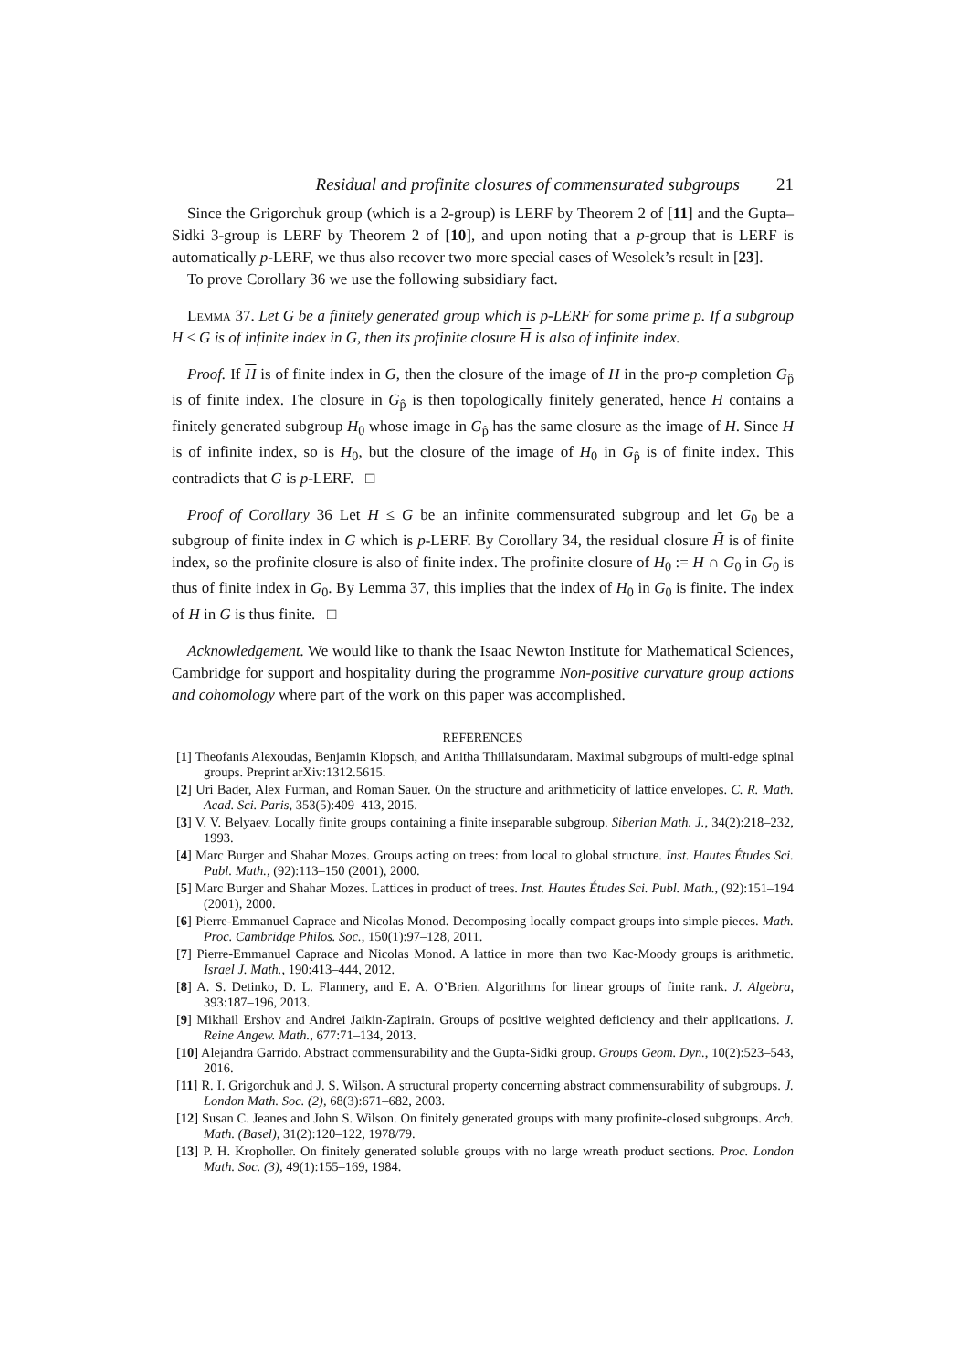Residual and profinite closures of commensurated subgroups 21
Since the Grigorchuk group (which is a 2-group) is LERF by Theorem 2 of [11] and the Gupta–Sidki 3-group is LERF by Theorem 2 of [10], and upon noting that a p-group that is LERF is automatically p-LERF, we thus also recover two more special cases of Wesolek’s result in [23].
To prove Corollary 36 we use the following subsidiary fact.
Lemma 37. Let G be a finitely generated group which is p-LERF for some prime p. If a subgroup H ≤ G is of infinite index in G, then its profinite closure H is also of infinite index.
Proof. If H is of finite index in G, then the closure of the image of H in the pro-p completion G<sub>p̂</sub> is of finite index. The closure in G<sub>p̂</sub> is then topologically finitely generated, hence H contains a finitely generated subgroup H<sub>0</sub> whose image in G<sub>p̂</sub> has the same closure as the image of H. Since H is of infinite index, so is H<sub>0</sub>, but the closure of the image of H<sub>0</sub> in G<sub>p̂</sub> is of finite index. This contradicts that G is p-LERF. □
Proof of Corollary 36 Let H ≤ G be an infinite commensurated subgroup and let G<sub>0</sub> be a subgroup of finite index in G which is p-LERF. By Corollary 34, the residual closure H̃ is of finite index, so the profinite closure is also of finite index. The profinite closure of H<sub>0</sub> := H ∩ G<sub>0</sub> in G<sub>0</sub> is thus of finite index in G<sub>0</sub>. By Lemma 37, this implies that the index of H<sub>0</sub> in G<sub>0</sub> is finite. The index of H in G is thus finite. □
Acknowledgement. We would like to thank the Isaac Newton Institute for Mathematical Sciences, Cambridge for support and hospitality during the programme Non-positive curvature group actions and cohomology where part of the work on this paper was accomplished.
REFERENCES
[1] Theofanis Alexoudas, Benjamin Klopsch, and Anitha Thillaisundaram. Maximal subgroups of multi-edge spinal groups. Preprint arXiv:1312.5615.
[2] Uri Bader, Alex Furman, and Roman Sauer. On the structure and arithmeticity of lattice envelopes. C. R. Math. Acad. Sci. Paris, 353(5):409–413, 2015.
[3] V. V. Belyaev. Locally finite groups containing a finite inseparable subgroup. Siberian Math. J., 34(2):218–232, 1993.
[4] Marc Burger and Shahar Mozes. Groups acting on trees: from local to global structure. Inst. Hautes Études Sci. Publ. Math., (92):113–150 (2001), 2000.
[5] Marc Burger and Shahar Mozes. Lattices in product of trees. Inst. Hautes Études Sci. Publ. Math., (92):151–194 (2001), 2000.
[6] Pierre-Emmanuel Caprace and Nicolas Monod. Decomposing locally compact groups into simple pieces. Math. Proc. Cambridge Philos. Soc., 150(1):97–128, 2011.
[7] Pierre-Emmanuel Caprace and Nicolas Monod. A lattice in more than two Kac-Moody groups is arithmetic. Israel J. Math., 190:413–444, 2012.
[8] A. S. Detinko, D. L. Flannery, and E. A. O’Brien. Algorithms for linear groups of finite rank. J. Algebra, 393:187–196, 2013.
[9] Mikhail Ershov and Andrei Jaikin-Zapirain. Groups of positive weighted deficiency and their applications. J. Reine Angew. Math., 677:71–134, 2013.
[10] Alejandra Garrido. Abstract commensurability and the Gupta-Sidki group. Groups Geom. Dyn., 10(2):523–543, 2016.
[11] R. I. Grigorchuk and J. S. Wilson. A structural property concerning abstract commensurability of subgroups. J. London Math. Soc. (2), 68(3):671–682, 2003.
[12] Susan C. Jeanes and John S. Wilson. On finitely generated groups with many profinite-closed subgroups. Arch. Math. (Basel), 31(2):120–122, 1978/79.
[13] P. H. Kropholler. On finitely generated soluble groups with no large wreath product sections. Proc. London Math. Soc. (3), 49(1):155–169, 1984.